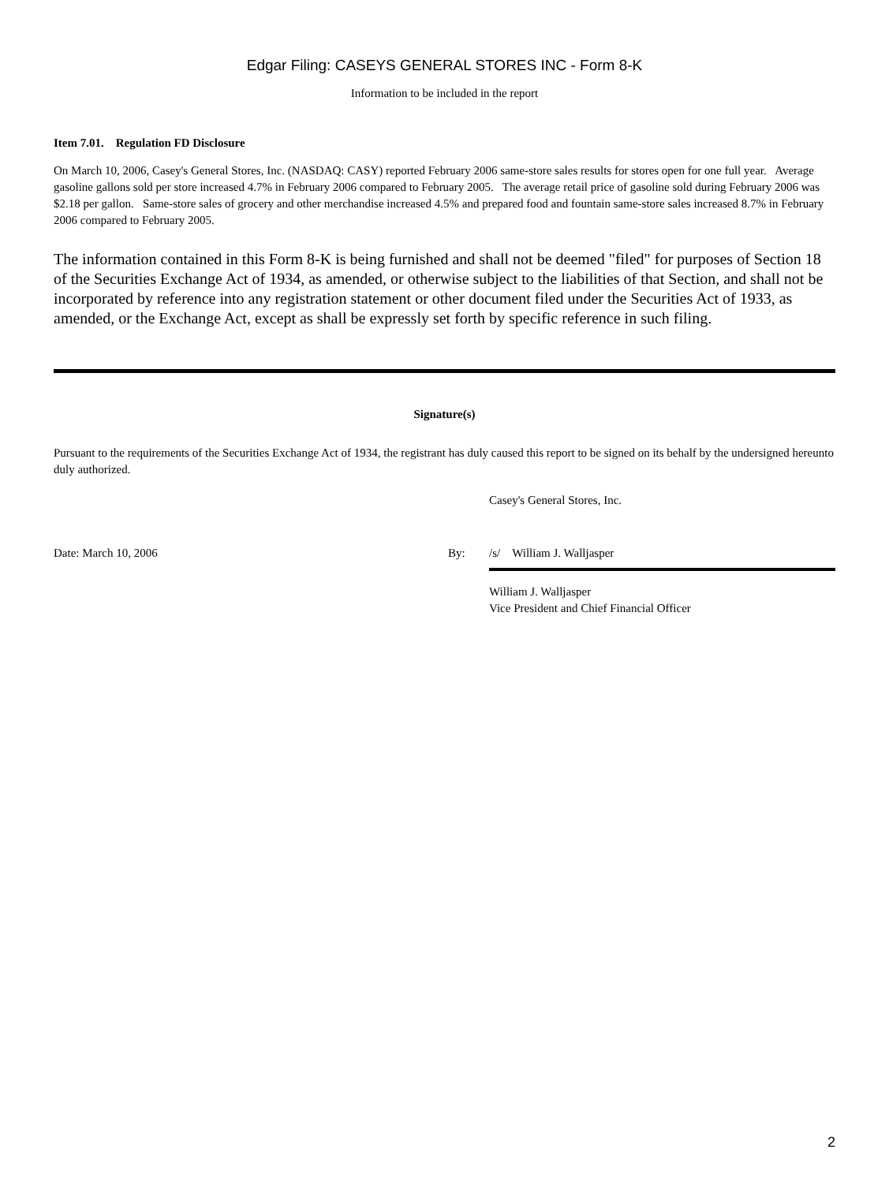Edgar Filing: CASEYS GENERAL STORES INC - Form 8-K
Information to be included in the report
Item 7.01. Regulation FD Disclosure
On March 10, 2006, Casey's General Stores, Inc. (NASDAQ: CASY) reported February 2006 same-store sales results for stores open for one full year. Average gasoline gallons sold per store increased 4.7% in February 2006 compared to February 2005. The average retail price of gasoline sold during February 2006 was $2.18 per gallon. Same-store sales of grocery and other merchandise increased 4.5% and prepared food and fountain same-store sales increased 8.7% in February 2006 compared to February 2005.
The information contained in this Form 8-K is being furnished and shall not be deemed "filed" for purposes of Section 18 of the Securities Exchange Act of 1934, as amended, or otherwise subject to the liabilities of that Section, and shall not be incorporated by reference into any registration statement or other document filed under the Securities Act of 1933, as amended, or the Exchange Act, except as shall be expressly set forth by specific reference in such filing.
Signature(s)
Pursuant to the requirements of the Securities Exchange Act of 1934, the registrant has duly caused this report to be signed on its behalf by the undersigned hereunto duly authorized.
Casey's General Stores, Inc.
Date: March 10, 2006 By: /s/ William J. Walljasper
William J. Walljasper
Vice President and Chief Financial Officer
2